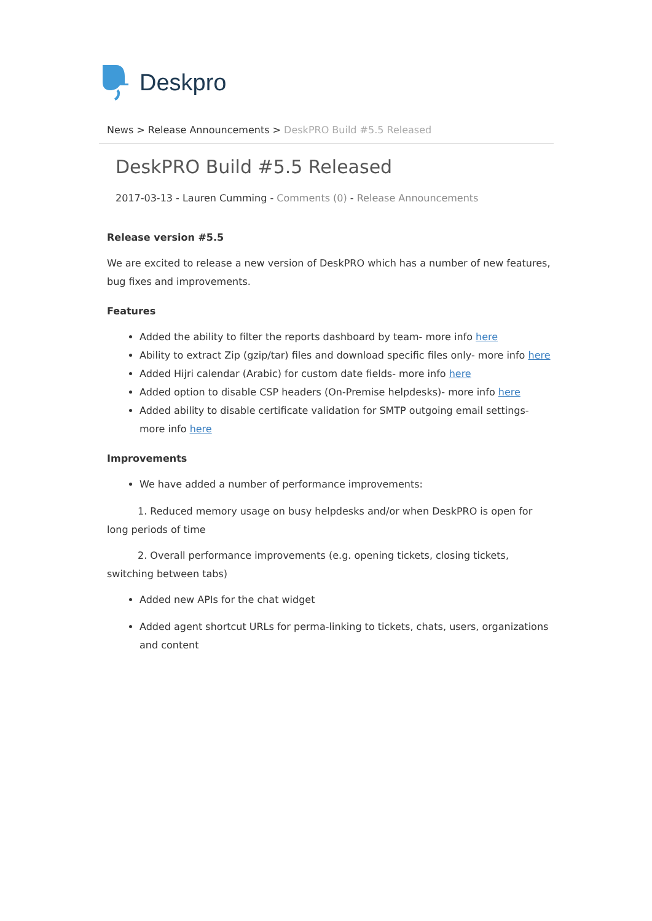Deskpro
News > Release Announcements > DeskPRO Build #5.5 Released
DeskPRO Build #5.5 Released
2017-03-13 - Lauren Cumming - Comments (0) - Release Announcements
Release version #5.5
We are excited to release a new version of DeskPRO which has a number of new features, bug fixes and improvements.
Features
Added the ability to filter the reports dashboard by team- more info here
Ability to extract Zip (gzip/tar) files and download specific files only- more info here
Added Hijri calendar (Arabic) for custom date fields- more info here
Added option to disable CSP headers (On-Premise helpdesks)- more info here
Added ability to disable certificate validation for SMTP outgoing email settings- more info here
Improvements
We have added a number of performance improvements:
1. Reduced memory usage on busy helpdesks and/or when DeskPRO is open for long periods of time
2. Overall performance improvements (e.g. opening tickets, closing tickets, switching between tabs)
Added new APIs for the chat widget
Added agent shortcut URLs for perma-linking to tickets, chats, users, organizations and content